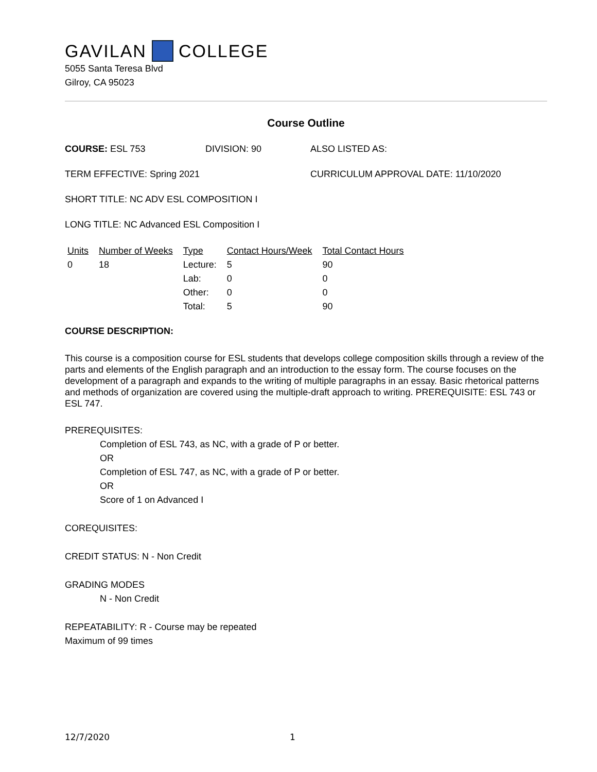GAVILAN COLLEGE
5055 Santa Teresa Blvd
Gilroy, CA 95023
Course Outline
COURSE: ESL 753 DIVISION: 90 ALSO LISTED AS:
TERM EFFECTIVE: Spring 2021 CURRICULUM APPROVAL DATE: 11/10/2020
SHORT TITLE: NC ADV ESL COMPOSITION I
LONG TITLE: NC Advanced ESL Composition I
| Units | Number of Weeks | Type | Contact Hours/Week | Total Contact Hours |
| --- | --- | --- | --- | --- |
| 0 | 18 | Lecture: | 5 | 90 |
| | | Lab: | 0 | 0 |
| | | Other: | 0 | 0 |
| | | Total: | 5 | 90 |
COURSE DESCRIPTION:
This course is a composition course for ESL students that develops college composition skills through a review of the parts and elements of the English paragraph and an introduction to the essay form. The course focuses on the development of a paragraph and expands to the writing of multiple paragraphs in an essay. Basic rhetorical patterns and methods of organization are covered using the multiple-draft approach to writing. PREREQUISITE: ESL 743 or ESL 747.
PREREQUISITES:
Completion of ESL 743, as NC, with a grade of P or better.
OR
Completion of ESL 747, as NC, with a grade of P or better.
OR
Score of 1 on Advanced I
COREQUISITES:
CREDIT STATUS: N - Non Credit
GRADING MODES
N - Non Credit
REPEATABILITY: R - Course may be repeated
Maximum of 99 times
12/7/2020 1